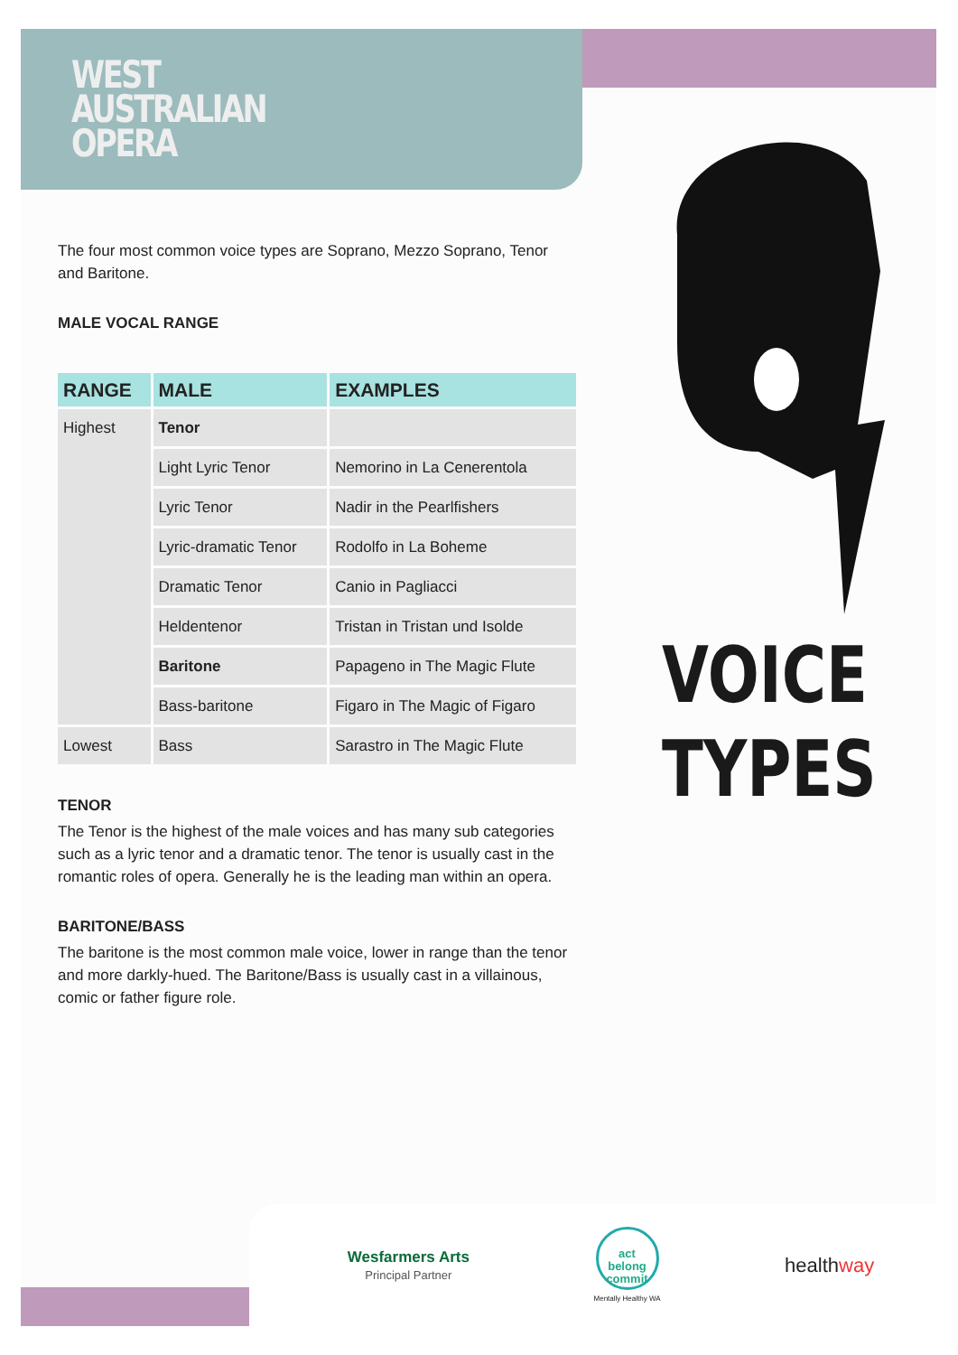WEST
AUSTRALIAN
OPERA
The four most common voice types are Soprano, Mezzo Soprano, Tenor and Baritone.
MALE VOCAL RANGE
| RANGE | MALE | EXAMPLES |
| --- | --- | --- |
| Highest | Tenor | |
| | Light Lyric Tenor | Nemorino in La Cenerentola |
| | Lyric Tenor | Nadir in the Pearlfishers |
| | Lyric-dramatic Tenor | Rodolfo in La Boheme |
| | Dramatic Tenor | Canio in Pagliacci |
| | Heldentenor | Tristan in Tristan und Isolde |
| | Baritone | Papageno in The Magic Flute |
| | Bass-baritone | Figaro in The Magic of Figaro |
| Lowest | Bass | Sarastro in The Magic Flute |
TENOR
The Tenor is the highest of the male voices and has many sub categories such as a lyric tenor and a dramatic tenor. The tenor is usually cast in the romantic roles of opera. Generally he is the leading man within an opera.
BARITONE/BASS
The baritone is the most common male voice, lower in range than the tenor and more darkly-hued. The Baritone/Bass is usually cast in a villainous, comic or father figure role.
VOICE
TYPES
Wesfarmers Arts
Principal Partner
act
belong
commit
Mentally Healthy WA
healthway